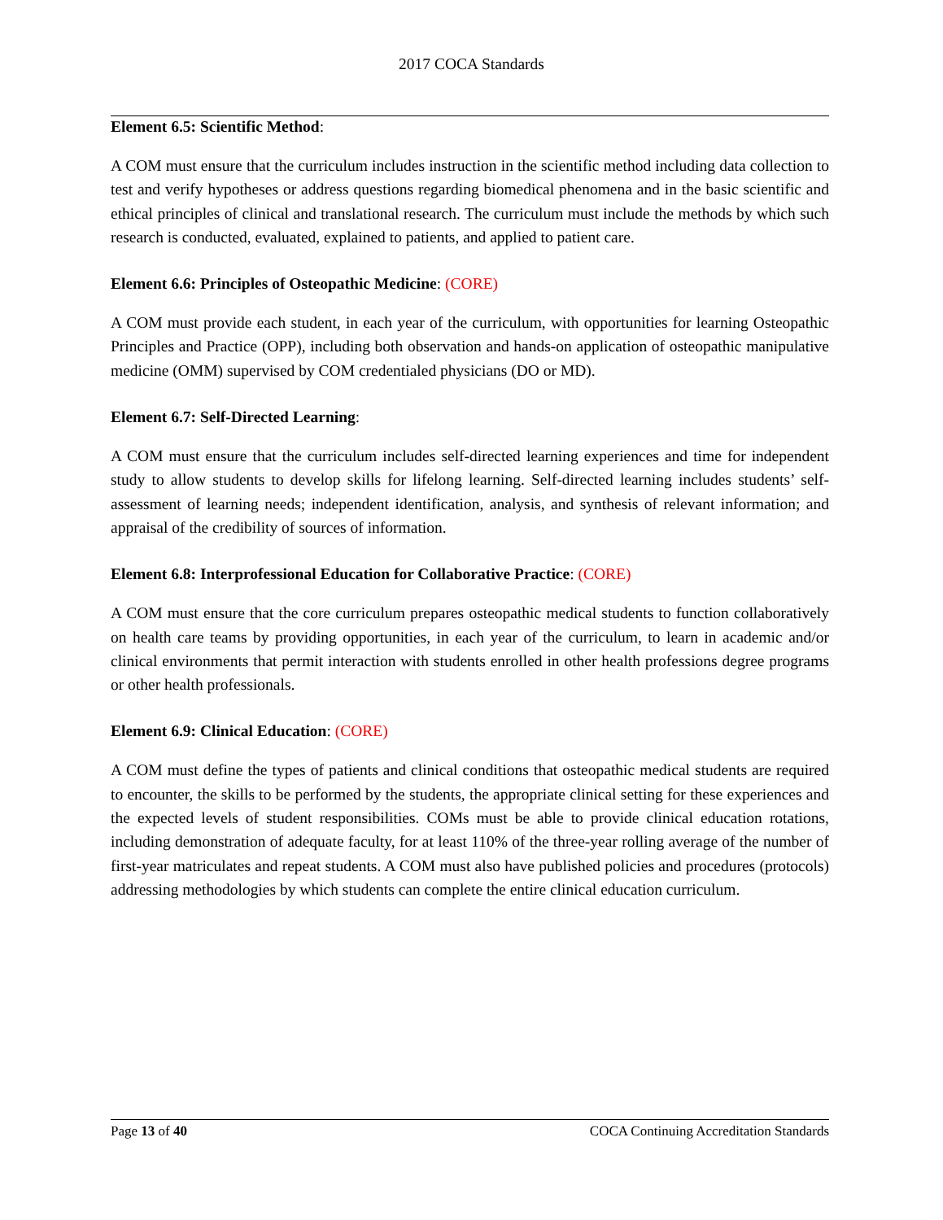2017 COCA Standards
Element 6.5: Scientific Method:
A COM must ensure that the curriculum includes instruction in the scientific method including data collection to test and verify hypotheses or address questions regarding biomedical phenomena and in the basic scientific and ethical principles of clinical and translational research. The curriculum must include the methods by which such research is conducted, evaluated, explained to patients, and applied to patient care.
Element 6.6: Principles of Osteopathic Medicine: (CORE)
A COM must provide each student, in each year of the curriculum, with opportunities for learning Osteopathic Principles and Practice (OPP), including both observation and hands-on application of osteopathic manipulative medicine (OMM) supervised by COM credentialed physicians (DO or MD).
Element 6.7: Self-Directed Learning:
A COM must ensure that the curriculum includes self-directed learning experiences and time for independent study to allow students to develop skills for lifelong learning. Self-directed learning includes students’ self-assessment of learning needs; independent identification, analysis, and synthesis of relevant information; and appraisal of the credibility of sources of information.
Element 6.8: Interprofessional Education for Collaborative Practice: (CORE)
A COM must ensure that the core curriculum prepares osteopathic medical students to function collaboratively on health care teams by providing opportunities, in each year of the curriculum, to learn in academic and/or clinical environments that permit interaction with students enrolled in other health professions degree programs or other health professionals.
Element 6.9: Clinical Education: (CORE)
A COM must define the types of patients and clinical conditions that osteopathic medical students are required to encounter, the skills to be performed by the students, the appropriate clinical setting for these experiences and the expected levels of student responsibilities. COMs must be able to provide clinical education rotations, including demonstration of adequate faculty, for at least 110% of the three-year rolling average of the number of first-year matriculates and repeat students. A COM must also have published policies and procedures (protocols) addressing methodologies by which students can complete the entire clinical education curriculum.
Page 13 of 40 COCA Continuing Accreditation Standards